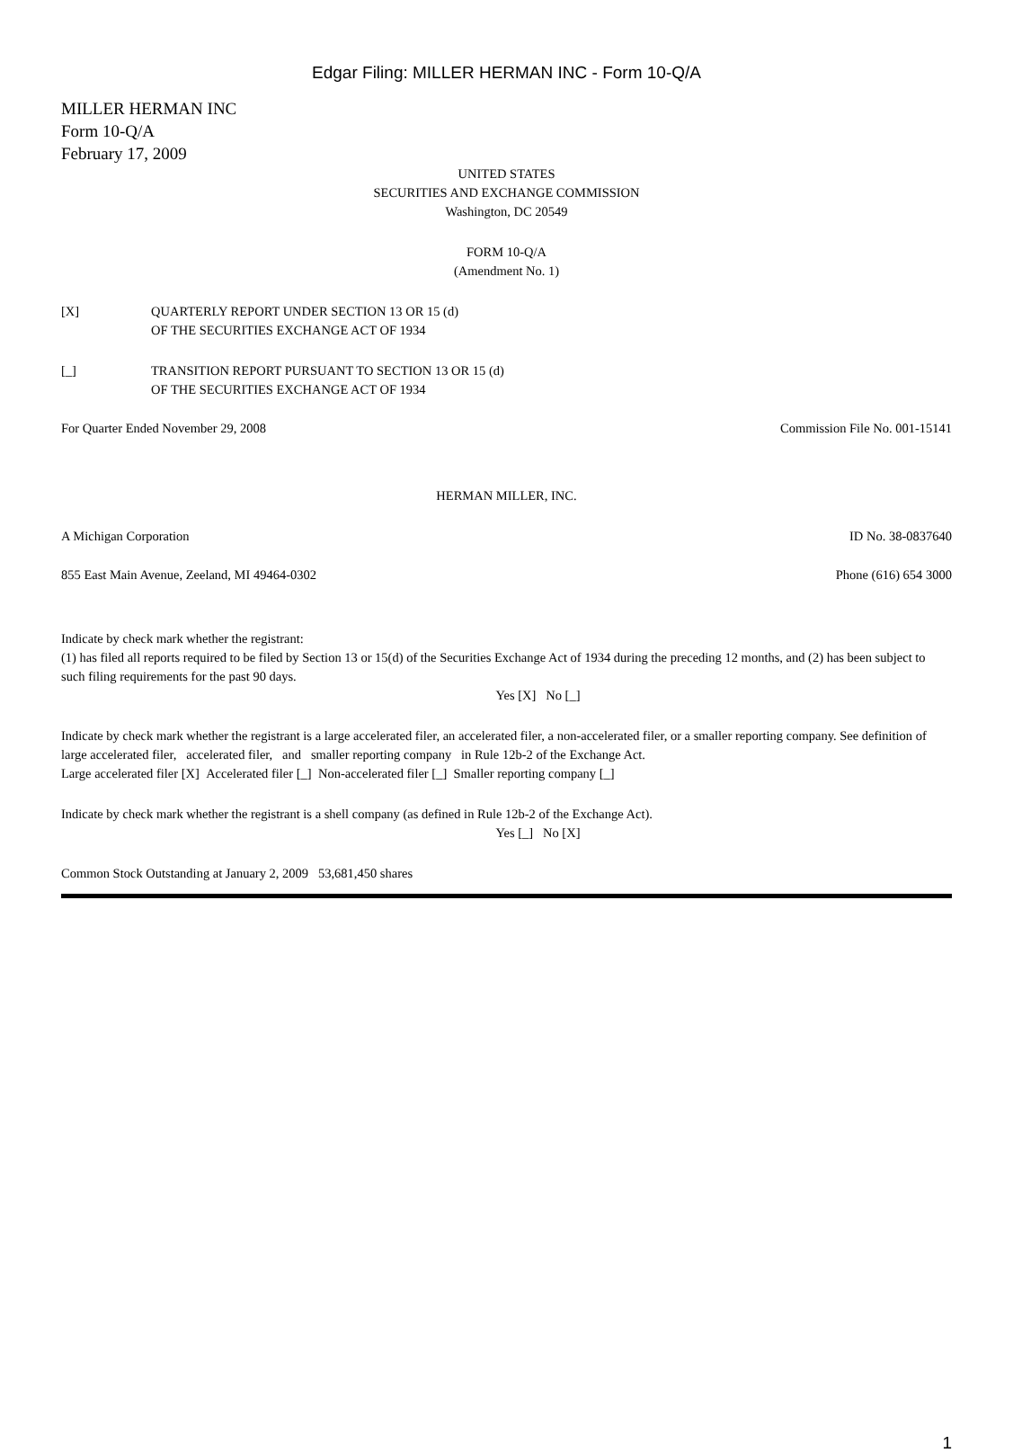Edgar Filing: MILLER HERMAN INC - Form 10-Q/A
MILLER HERMAN INC
Form 10-Q/A
February 17, 2009
UNITED STATES
SECURITIES AND EXCHANGE COMMISSION
Washington, DC 20549
FORM 10-Q/A
(Amendment No. 1)
[X] QUARTERLY REPORT UNDER SECTION 13 OR 15 (d)
OF THE SECURITIES EXCHANGE ACT OF 1934
[_] TRANSITION REPORT PURSUANT TO SECTION 13 OR 15 (d)
OF THE SECURITIES EXCHANGE ACT OF 1934
For Quarter Ended November 29, 2008 Commission File No. 001-15141
HERMAN MILLER, INC.
A Michigan Corporation ID No. 38-0837640
855 East Main Avenue, Zeeland, MI 49464-0302 Phone (616) 654 3000
Indicate by check mark whether the registrant:
(1) has filed all reports required to be filed by Section 13 or 15(d) of the Securities Exchange Act of 1934 during the preceding 12 months, and (2) has been subject to such filing requirements for the past 90 days.
Yes [X] No [_]
Indicate by check mark whether the registrant is a large accelerated filer, an accelerated filer, a non-accelerated filer, or a smaller reporting company. See definition of large accelerated filer, accelerated filer, and smaller reporting company in Rule 12b-2 of the Exchange Act.
Large accelerated filer [X] Accelerated filer [_] Non-accelerated filer [_] Smaller reporting company [_]
Indicate by check mark whether the registrant is a shell company (as defined in Rule 12b-2 of the Exchange Act).
Yes [_] No [X]
Common Stock Outstanding at January 2, 2009 53,681,450 shares
1